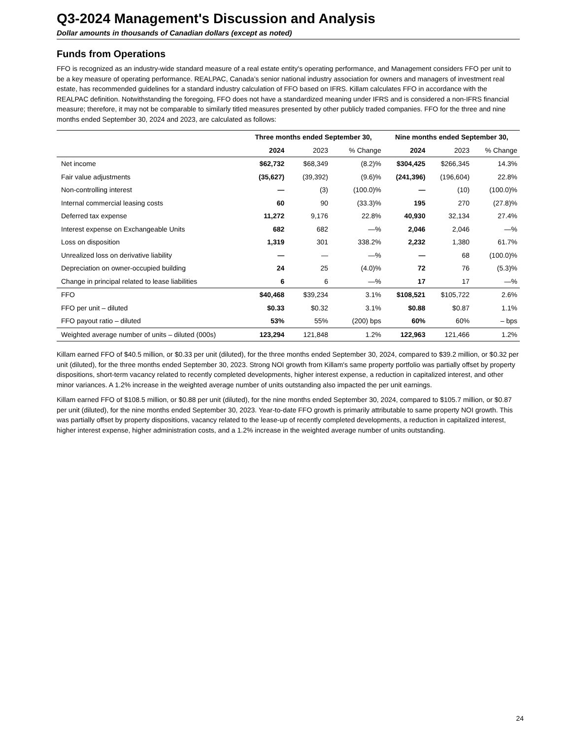Q3-2024 Management's Discussion and Analysis
Dollar amounts in thousands of Canadian dollars (except as noted)
Funds from Operations
FFO is recognized as an industry-wide standard measure of a real estate entity's operating performance, and Management considers FFO per unit to be a key measure of operating performance. REALPAC, Canada’s senior national industry association for owners and managers of investment real estate, has recommended guidelines for a standard industry calculation of FFO based on IFRS. Killam calculates FFO in accordance with the REALPAC definition. Notwithstanding the foregoing, FFO does not have a standardized meaning under IFRS and is considered a non-IFRS financial measure; therefore, it may not be comparable to similarly titled measures presented by other publicly traded companies. FFO for the three and nine months ended September 30, 2024 and 2023, are calculated as follows:
| | Three months ended September 30, | | | Nine months ended September 30, | | |
| --- | --- | --- | --- | --- | --- | --- |
| | 2024 | 2023 | % Change | 2024 | 2023 | % Change |
| Net income | $62,732 | $68,349 | (8.2)% | $304,425 | $266,345 | 14.3% |
| Fair value adjustments | (35,627) | (39,392) | (9.6)% | (241,396) | (196,604) | 22.8% |
| Non-controlling interest | — | (3) | (100.0)% | — | (10) | (100.0)% |
| Internal commercial leasing costs | 60 | 90 | (33.3)% | 195 | 270 | (27.8)% |
| Deferred tax expense | 11,272 | 9,176 | 22.8% | 40,930 | 32,134 | 27.4% |
| Interest expense on Exchangeable Units | 682 | 682 | —% | 2,046 | 2,046 | —% |
| Loss on disposition | 1,319 | 301 | 338.2% | 2,232 | 1,380 | 61.7% |
| Unrealized loss on derivative liability | — | — | —% | — | 68 | (100.0)% |
| Depreciation on owner-occupied building | 24 | 25 | (4.0)% | 72 | 76 | (5.3)% |
| Change in principal related to lease liabilities | 6 | 6 | —% | 17 | 17 | —% |
| FFO | $40,468 | $39,234 | 3.1% | $108,521 | $105,722 | 2.6% |
| FFO per unit – diluted | $0.33 | $0.32 | 3.1% | $0.88 | $0.87 | 1.1% |
| FFO payout ratio – diluted | 53% | 55% | (200) bps | 60% | 60% | – bps |
| Weighted average number of units – diluted (000s) | 123,294 | 121,848 | 1.2% | 122,963 | 121,466 | 1.2% |
Killam earned FFO of $40.5 million, or $0.33 per unit (diluted), for the three months ended September 30, 2024, compared to $39.2 million, or $0.32 per unit (diluted), for the three months ended September 30, 2023. Strong NOI growth from Killam's same property portfolio was partially offset by property dispositions, short-term vacancy related to recently completed developments, higher interest expense, a reduction in capitalized interest, and other minor variances. A 1.2% increase in the weighted average number of units outstanding also impacted the per unit earnings.
Killam earned FFO of $108.5 million, or $0.88 per unit (diluted), for the nine months ended September 30, 2024, compared to $105.7 million, or $0.87 per unit (diluted), for the nine months ended September 30, 2023. Year-to-date FFO growth is primarily attributable to same property NOI growth. This was partially offset by property dispositions, vacancy related to the lease-up of recently completed developments, a reduction in capitalized interest, higher interest expense, higher administration costs, and a 1.2% increase in the weighted average number of units outstanding.
24